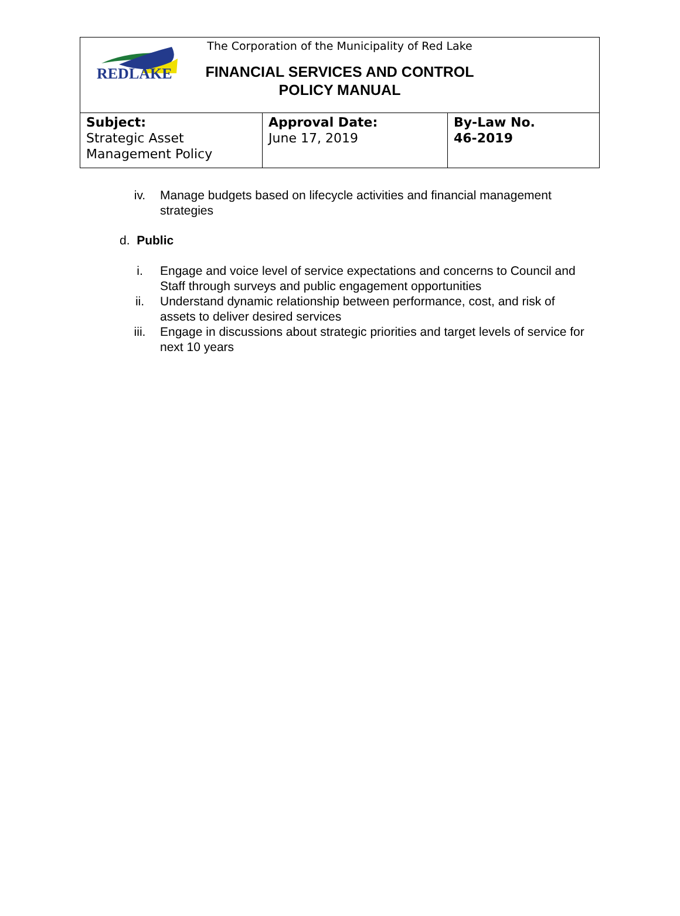REDLAKE
The Corporation of the Municipality of Red Lake
FINANCIAL SERVICES AND CONTROL
POLICY MANUAL
| Subject: Strategic Asset Management Policy | Approval Date: June 17, 2019 | By-Law No. 46-2019 |
iv. Manage budgets based on lifecycle activities and financial management strategies
d. Public
i. Engage and voice level of service expectations and concerns to Council and Staff through surveys and public engagement opportunities
ii. Understand dynamic relationship between performance, cost, and risk of assets to deliver desired services
iii. Engage in discussions about strategic priorities and target levels of service for next 10 years